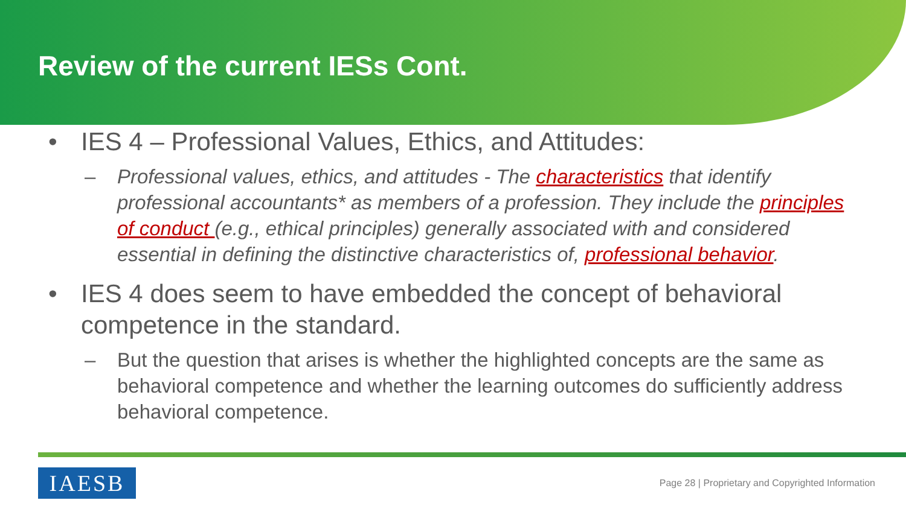Review of the current IESs Cont.
• IES 4 – Professional Values, Ethics, and Attitudes:
– Professional values, ethics, and attitudes - The characteristics that identify professional accountants* as members of a profession. They include the principles of conduct (e.g., ethical principles) generally associated with and considered essential in defining the distinctive characteristics of, professional behavior.
• IES 4 does seem to have embedded the concept of behavioral competence in the standard.
– But the question that arises is whether the highlighted concepts are the same as behavioral competence and whether the learning outcomes do sufficiently address behavioral competence.
IAESB
Page 28 | Proprietary and Copyrighted Information